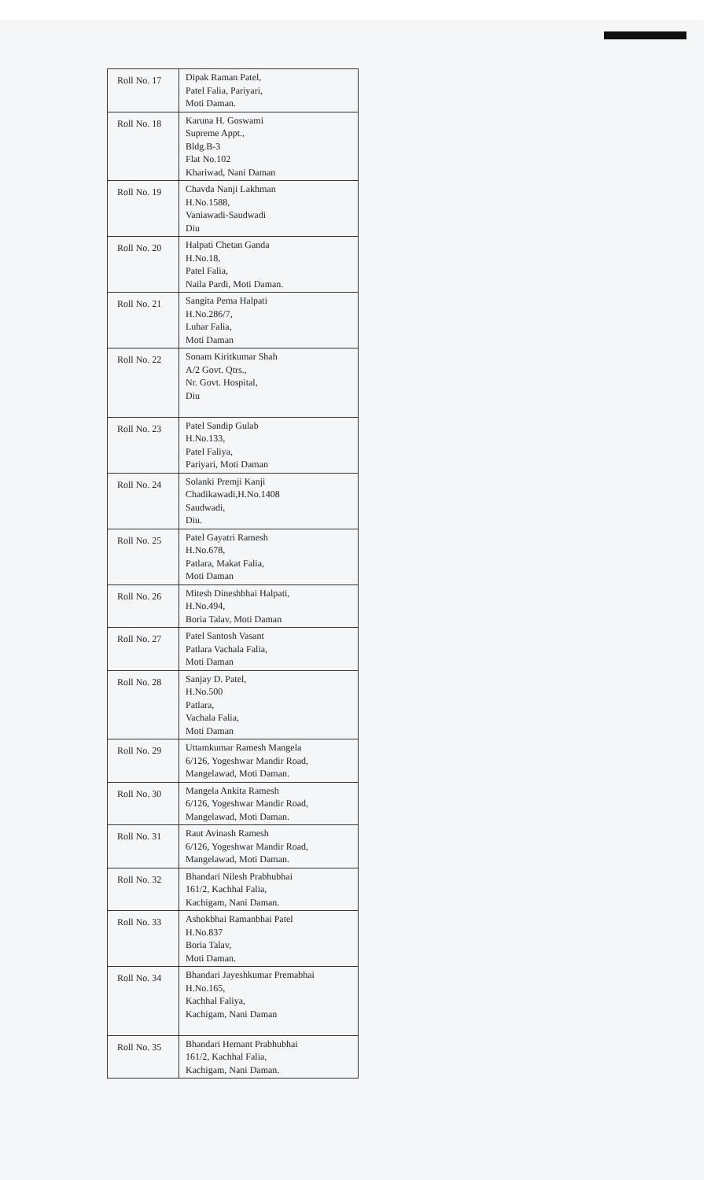| Roll No. 17 | Dipak Raman Patel, Patel Falia, Pariyari, Moti Daman. |
| Roll No. 18 | Karuna H. Goswami Supreme Appt., Bldg.B-3 Flat No.102 Khariwad, Nani Daman |
| Roll No. 19 | Chavda Nanji Lakhman H.No.1588, Vaniawadi-Saudwadi Diu |
| Roll No. 20 | Halpati Chetan Ganda H.No.18, Patel Falia, Naila Pardi, Moti Daman. |
| Roll No. 21 | Sangita Pema Halpati H.No.286/7, Luhar Falia, Moti Daman |
| Roll No. 22 | Sonam Kiritkumar Shah A/2 Govt. Qtrs., Nr. Govt. Hospital, Diu |
| Roll No. 23 | Patel Sandip Gulab H.No.133, Patel Faliya, Pariyari, Moti Daman |
| Roll No. 24 | Solanki Premji Kanji Chadikawadi,H.No.1408 Saudwadi, Diu. |
| Roll No. 25 | Patel Gayatri Ramesh H.No.678, Patlara, Makat Falia, Moti Daman |
| Roll No. 26 | Mitesh Dineshbhai Halpati, H.No.494, Boria Talav, Moti Daman |
| Roll No. 27 | Patel Santosh Vasant Patlara Vachala Falia, Moti Daman |
| Roll No. 28 | Sanjay D. Patel, H.No.500 Patlara, Vachala Falia, Moti Daman |
| Roll No. 29 | Uttamkumar Ramesh Mangela 6/126, Yogeshwar Mandir Road, Mangelawad, Moti Daman. |
| Roll No. 30 | Mangela Ankita Ramesh 6/126, Yogeshwar Mandir Road, Mangelawad, Moti Daman. |
| Roll No. 31 | Raut Avinash Ramesh 6/126, Yogeshwar Mandir Road, Mangelawad, Moti Daman. |
| Roll No. 32 | Bhandari Nilesh Prabhubhai 161/2, Kachhal Falia, Kachigam, Nani Daman. |
| Roll No. 33 | Ashokbhai Ramanbhai Patel H.No.837 Boria Talav, Moti Daman. |
| Roll No. 34 | Bhandari Jayeshkumar Premabhai H.No.165, Kachhal Faliya, Kachigam, Nani Daman |
| Roll No. 35 | Bhandari Hemant Prabhubhai 161/2, Kachhal Falia, Kachigam, Nani Daman. |